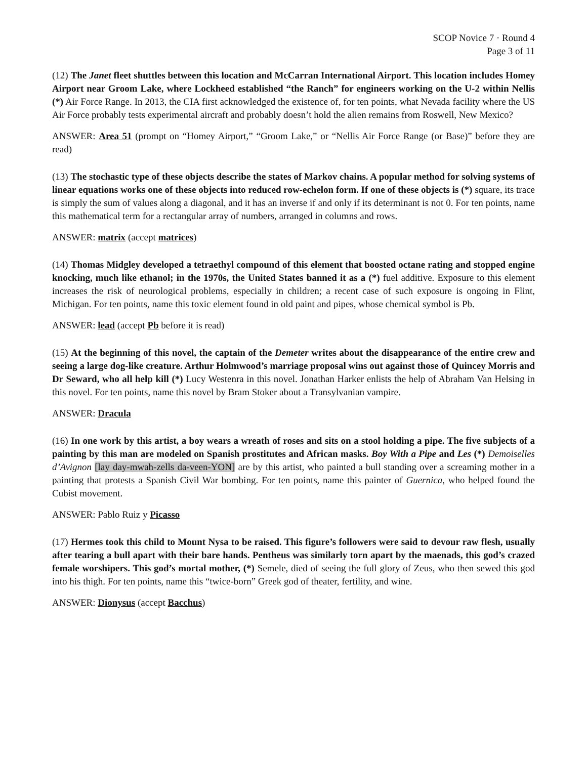SCOP Novice 7 · Round 4
Page 3 of 11
(12) The Janet fleet shuttles between this location and McCarran International Airport. This location includes Homey Airport near Groom Lake, where Lockheed established “the Ranch” for engineers working on the U-2 within Nellis (*) Air Force Range. In 2013, the CIA first acknowledged the existence of, for ten points, what Nevada facility where the US Air Force probably tests experimental aircraft and probably doesn’t hold the alien remains from Roswell, New Mexico?
ANSWER: Area 51 (prompt on “Homey Airport,” “Groom Lake,” or “Nellis Air Force Range (or Base)” before they are read)
(13) The stochastic type of these objects describe the states of Markov chains. A popular method for solving systems of linear equations works one of these objects into reduced row-echelon form. If one of these objects is (*) square, its trace is simply the sum of values along a diagonal, and it has an inverse if and only if its determinant is not 0. For ten points, name this mathematical term for a rectangular array of numbers, arranged in columns and rows.
ANSWER: matrix (accept matrices)
(14) Thomas Midgley developed a tetraethyl compound of this element that boosted octane rating and stopped engine knocking, much like ethanol; in the 1970s, the United States banned it as a (*) fuel additive. Exposure to this element increases the risk of neurological problems, especially in children; a recent case of such exposure is ongoing in Flint, Michigan. For ten points, name this toxic element found in old paint and pipes, whose chemical symbol is Pb.
ANSWER: lead (accept Pb before it is read)
(15) At the beginning of this novel, the captain of the Demeter writes about the disappearance of the entire crew and seeing a large dog-like creature. Arthur Holmwood’s marriage proposal wins out against those of Quincey Morris and Dr Seward, who all help kill (*) Lucy Westenra in this novel. Jonathan Harker enlists the help of Abraham Van Helsing in this novel. For ten points, name this novel by Bram Stoker about a Transylvanian vampire.
ANSWER: Dracula
(16) In one work by this artist, a boy wears a wreath of roses and sits on a stool holding a pipe. The five subjects of a painting by this man are modeled on Spanish prostitutes and African masks. Boy With a Pipe and Les (*) Demoiselles d’Avignon [lay day-mwah-zells da-veen-YON] are by this artist, who painted a bull standing over a screaming mother in a painting that protests a Spanish Civil War bombing. For ten points, name this painter of Guernica, who helped found the Cubist movement.
ANSWER: Pablo Ruiz y Picasso
(17) Hermes took this child to Mount Nysa to be raised. This figure’s followers were said to devour raw flesh, usually after tearing a bull apart with their bare hands. Pentheus was similarly torn apart by the maenads, this god’s crazed female worshipers. This god’s mortal mother, (*) Semele, died of seeing the full glory of Zeus, who then sewed this god into his thigh. For ten points, name this “twice-born” Greek god of theater, fertility, and wine.
ANSWER: Dionysus (accept Bacchus)